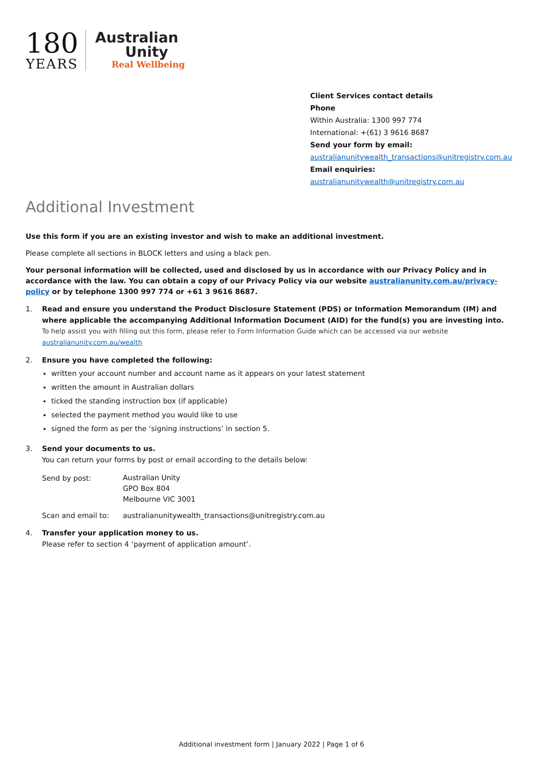180
YEARS
Australian
Unity
Real Wellbeing
Client Services contact details
Phone
Within Australia: 1300 997 774
International: +(61) 3 9616 8687
Send your form by email:
australianunitywealth_transactions@unitregistry.com.au
Email enquiries:
australianunitywealth@unitregistry.com.au
Additional Investment
Use this form if you are an existing investor and wish to make an additional investment.
Please complete all sections in BLOCK letters and using a black pen.
Your personal information will be collected, used and disclosed by us in accordance with our Privacy Policy and in accordance with the law. You can obtain a copy of our Privacy Policy via our website australianunity.com.au/privacy-policy or by telephone 1300 997 774 or +61 3 9616 8687.
1. Read and ensure you understand the Product Disclosure Statement (PDS) or Information Memorandum (IM) and where applicable the accompanying Additional Information Document (AID) for the fund(s) you are investing into.
To help assist you with filling out this form, please refer to Form Information Guide which can be accessed via our website australianunity.com.au/wealth
2. Ensure you have completed the following:
written your account number and account name as it appears on your latest statement
written the amount in Australian dollars
ticked the standing instruction box (if applicable)
selected the payment method you would like to use
signed the form as per the ‘signing instructions’ in section 5.
3. Send your documents to us.
You can return your forms by post or email according to the details below:
Send by post:
Australian Unity
GPO Box 804
Melbourne VIC 3001
Scan and email to: australianunitywealth_transactions@unitregistry.com.au
4. Transfer your application money to us.
Please refer to section 4 ‘payment of application amount’.
Additional investment form | January 2022 | Page 1 of 6